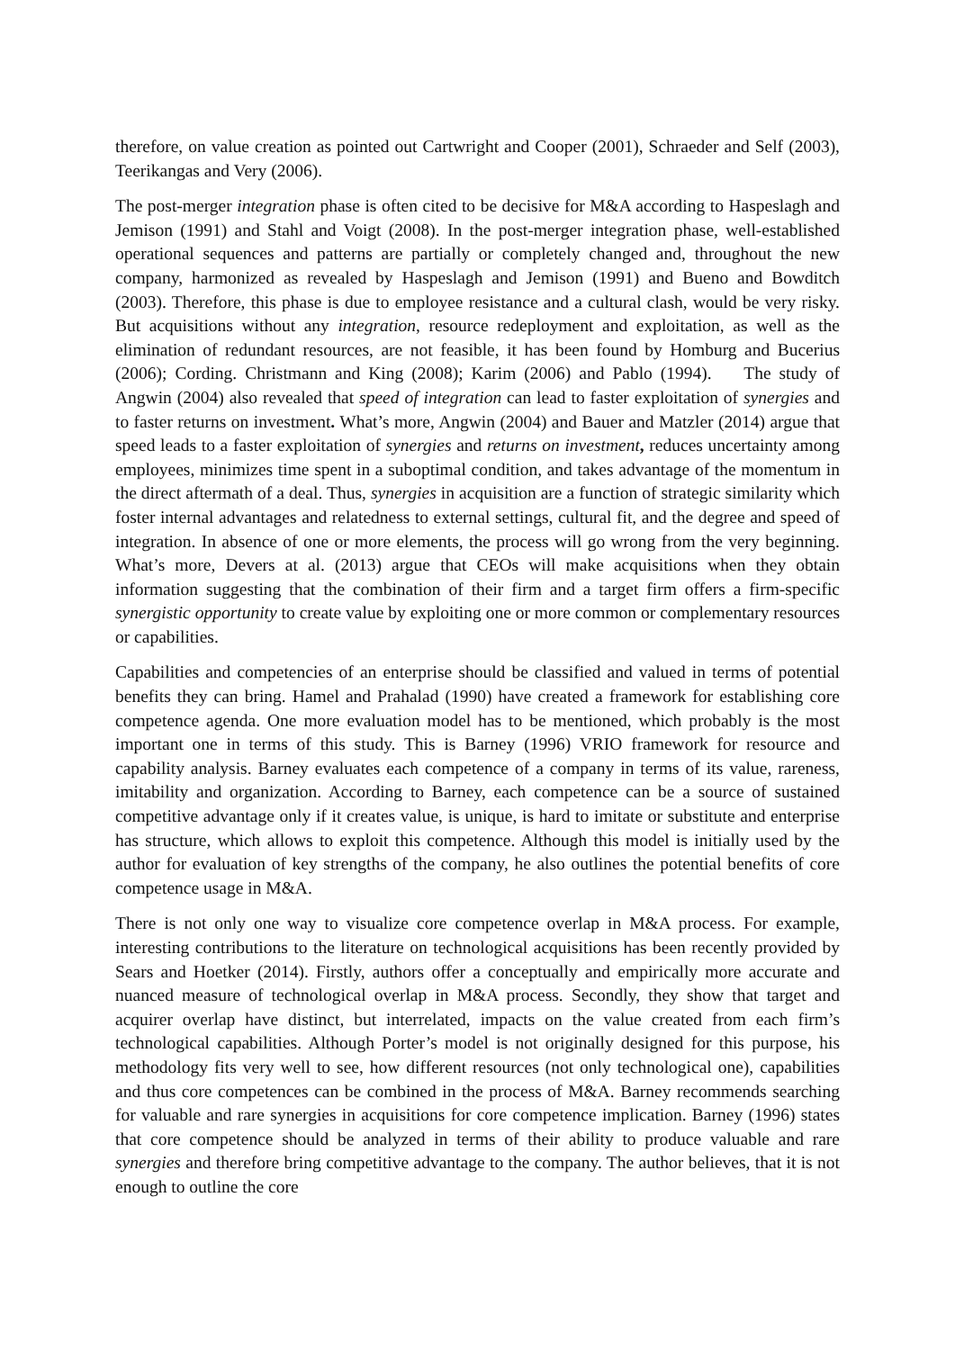therefore, on value creation as pointed out Cartwright and Cooper (2001), Schraeder and Self (2003), Teerikangas and Very (2006).
The post-merger integration phase is often cited to be decisive for M&A according to Haspeslagh and Jemison (1991) and Stahl and Voigt (2008). In the post-merger integration phase, well-established operational sequences and patterns are partially or completely changed and, throughout the new company, harmonized as revealed by Haspeslagh and Jemison (1991) and Bueno and Bowditch (2003). Therefore, this phase is due to employee resistance and a cultural clash, would be very risky. But acquisitions without any integration, resource redeployment and exploitation, as well as the elimination of redundant resources, are not feasible, it has been found by Homburg and Bucerius (2006); Cording. Christmann and King (2008); Karim (2006) and Pablo (1994). The study of Angwin (2004) also revealed that speed of integration can lead to faster exploitation of synergies and to faster returns on investment. What’s more, Angwin (2004) and Bauer and Matzler (2014) argue that speed leads to a faster exploitation of synergies and returns on investment, reduces uncertainty among employees, minimizes time spent in a suboptimal condition, and takes advantage of the momentum in the direct aftermath of a deal. Thus, synergies in acquisition are a function of strategic similarity which foster internal advantages and relatedness to external settings, cultural fit, and the degree and speed of integration. In absence of one or more elements, the process will go wrong from the very beginning. What’s more, Devers at al. (2013) argue that CEOs will make acquisitions when they obtain information suggesting that the combination of their firm and a target firm offers a firm-specific synergistic opportunity to create value by exploiting one or more common or complementary resources or capabilities.
Capabilities and competencies of an enterprise should be classified and valued in terms of potential benefits they can bring. Hamel and Prahalad (1990) have created a framework for establishing core competence agenda. One more evaluation model has to be mentioned, which probably is the most important one in terms of this study. This is Barney (1996) VRIO framework for resource and capability analysis. Barney evaluates each competence of a company in terms of its value, rareness, imitability and organization. According to Barney, each competence can be a source of sustained competitive advantage only if it creates value, is unique, is hard to imitate or substitute and enterprise has structure, which allows to exploit this competence. Although this model is initially used by the author for evaluation of key strengths of the company, he also outlines the potential benefits of core competence usage in M&A.
There is not only one way to visualize core competence overlap in M&A process. For example, interesting contributions to the literature on technological acquisitions has been recently provided by Sears and Hoetker (2014). Firstly, authors offer a conceptually and empirically more accurate and nuanced measure of technological overlap in M&A process. Secondly, they show that target and acquirer overlap have distinct, but interrelated, impacts on the value created from each firm’s technological capabilities. Although Porter’s model is not originally designed for this purpose, his methodology fits very well to see, how different resources (not only technological one), capabilities and thus core competences can be combined in the process of M&A. Barney recommends searching for valuable and rare synergies in acquisitions for core competence implication. Barney (1996) states that core competence should be analyzed in terms of their ability to produce valuable and rare synergies and therefore bring competitive advantage to the company. The author believes, that it is not enough to outline the core